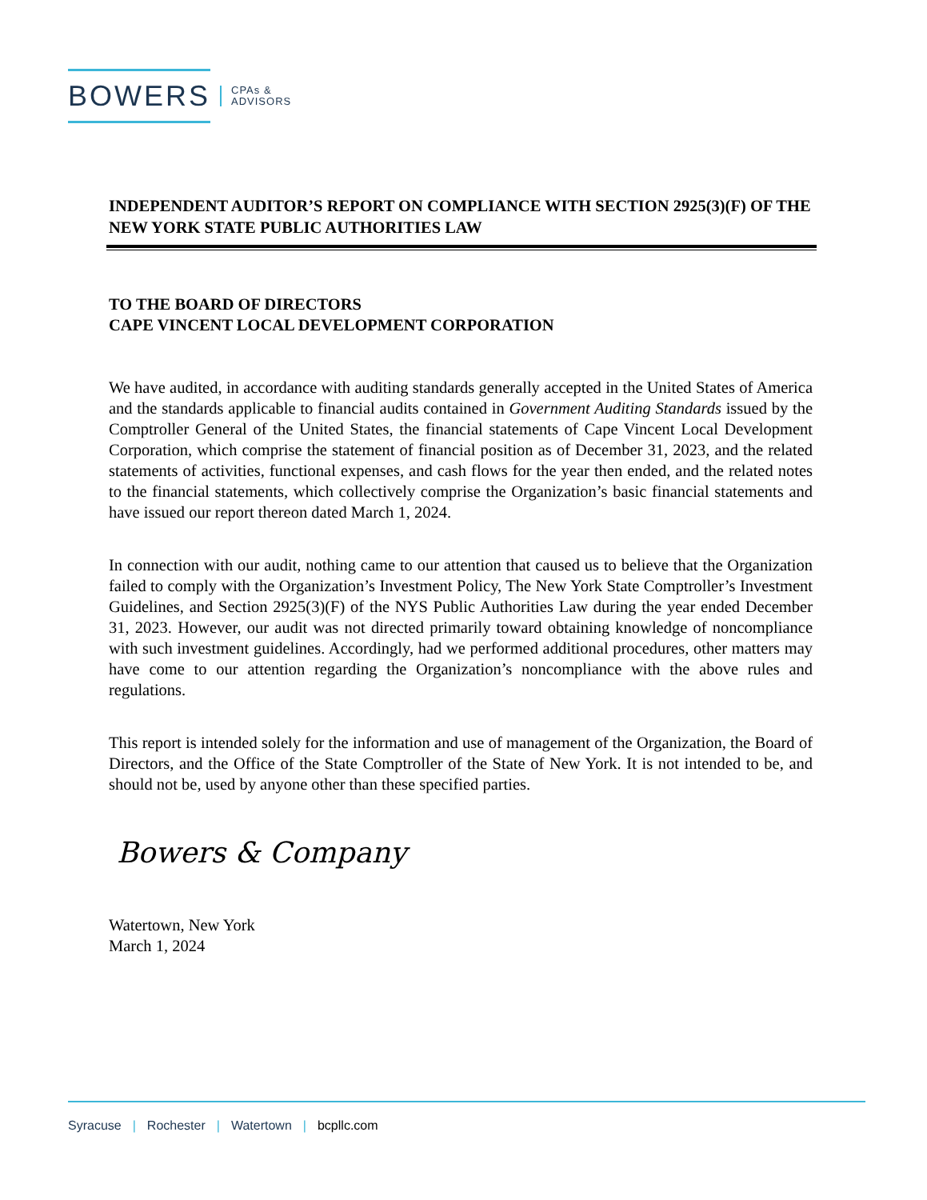BOWERS CPAs &
ADVISORS
INDEPENDENT AUDITOR’S REPORT ON COMPLIANCE WITH SECTION 2925(3)(F) OF THE NEW YORK STATE PUBLIC AUTHORITIES LAW
TO THE BOARD OF DIRECTORS
CAPE VINCENT LOCAL DEVELOPMENT CORPORATION
We have audited, in accordance with auditing standards generally accepted in the United States of America and the standards applicable to financial audits contained in Government Auditing Standards issued by the Comptroller General of the United States, the financial statements of Cape Vincent Local Development Corporation, which comprise the statement of financial position as of December 31, 2023, and the related statements of activities, functional expenses, and cash flows for the year then ended, and the related notes to the financial statements, which collectively comprise the Organization’s basic financial statements and have issued our report thereon dated March 1, 2024.
In connection with our audit, nothing came to our attention that caused us to believe that the Organization failed to comply with the Organization’s Investment Policy, The New York State Comptroller’s Investment Guidelines, and Section 2925(3)(F) of the NYS Public Authorities Law during the year ended December 31, 2023. However, our audit was not directed primarily toward obtaining knowledge of noncompliance with such investment guidelines. Accordingly, had we performed additional procedures, other matters may have come to our attention regarding the Organization’s noncompliance with the above rules and regulations.
This report is intended solely for the information and use of management of the Organization, the Board of Directors, and the Office of the State Comptroller of the State of New York. It is not intended to be, and should not be, used by anyone other than these specified parties.
Bowers & Company
Watertown, New York
March 1, 2024
Syracuse | Rochester | Watertown | bcpllc.com